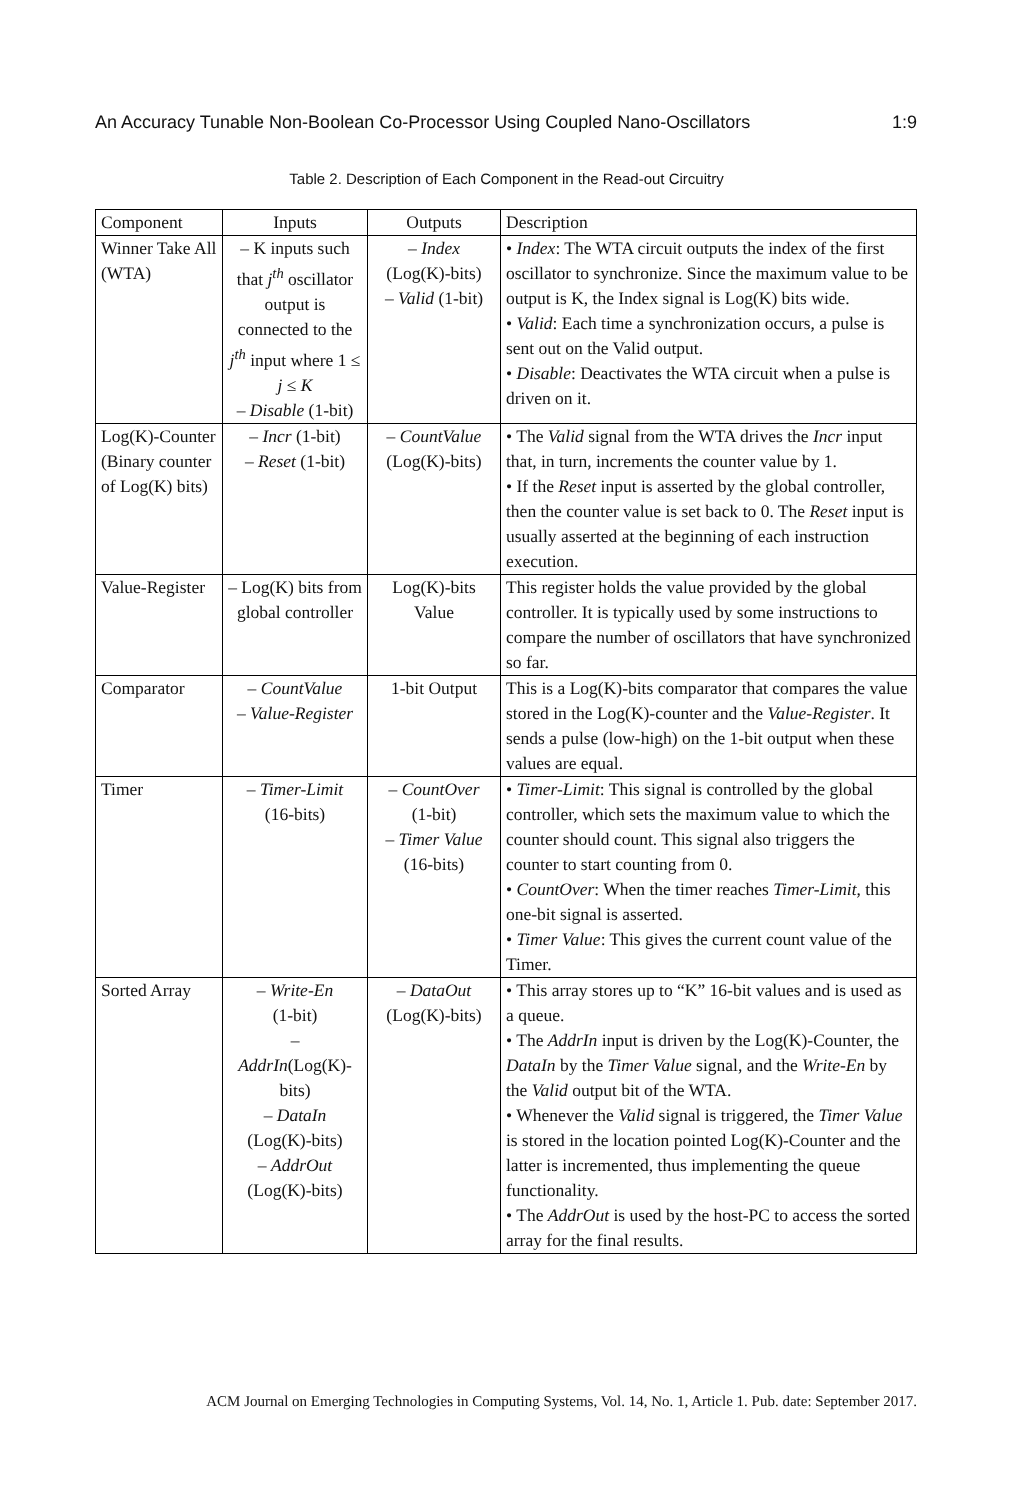An Accuracy Tunable Non-Boolean Co-Processor Using Coupled Nano-Oscillators 1:9
Table 2. Description of Each Component in the Read-out Circuitry
| Component | Inputs | Outputs | Description |
| --- | --- | --- | --- |
| Winner Take All (WTA) | – K inputs such that j<sup>th</sup> oscillator output is connected to the j<sup>th</sup> input where 1 ≤ j ≤ K – Disable (1-bit) | – Index (Log(K)-bits) – Valid (1-bit) | • Index : The WTA circuit outputs the index of the first oscillator to synchronize. Since the maximum value to be output is K, the Index signal is Log(K) bits wide. • Valid : Each time a synchronization occurs, a pulse is sent out on the Valid output. • Disable : Deactivates the WTA circuit when a pulse is driven on it. |
| Log(K)-Counter (Binary counter of Log(K) bits) | – Incr (1-bit) – Reset (1-bit) | – CountValue (Log(K)-bits) | • The Valid signal from the WTA drives the Incr input that, in turn, increments the counter value by 1. • If the Reset input is asserted by the global controller, then the counter value is set back to 0. The Reset input is usually asserted at the beginning of each instruction execution. |
| Value-Register | – Log(K) bits from global controller | Log(K)-bits Value | This register holds the value provided by the global controller. It is typically used by some instructions to compare the number of oscillators that have synchronized so far. |
| Comparator | – CountValue – Value-Register | 1-bit Output | This is a Log(K)-bits comparator that compares the value stored in the Log(K)-counter and the Value-Register . It sends a pulse (low-high) on the 1-bit output when these values are equal. |
| Timer | – Timer-Limit (16-bits) | – CountOver (1-bit) – Timer Value (16-bits) | • Timer-Limit : This signal is controlled by the global controller, which sets the maximum value to which the counter should count. This signal also triggers the counter to start counting from 0. • CountOver : When the timer reaches Timer-Limit , this one-bit signal is asserted. • Timer Value : This gives the current count value of the Timer. |
| Sorted Array | – Write-En (1-bit) – AddrIn (Log(K)-bits) – DataIn (Log(K)-bits) – AddrOut (Log(K)-bits) | – DataOut (Log(K)-bits) | • This array stores up to “K” 16-bit values and is used as a queue. • The AddrIn input is driven by the Log(K)-Counter, the DataIn by the Timer Value signal, and the Write-En by the Valid output bit of the WTA. • Whenever the Valid signal is triggered, the Timer Value is stored in the location pointed Log(K)-Counter and the latter is incremented, thus implementing the queue functionality. • The AddrOut is used by the host-PC to access the sorted array for the final results. |
ACM Journal on Emerging Technologies in Computing Systems, Vol. 14, No. 1, Article 1. Pub. date: September 2017.